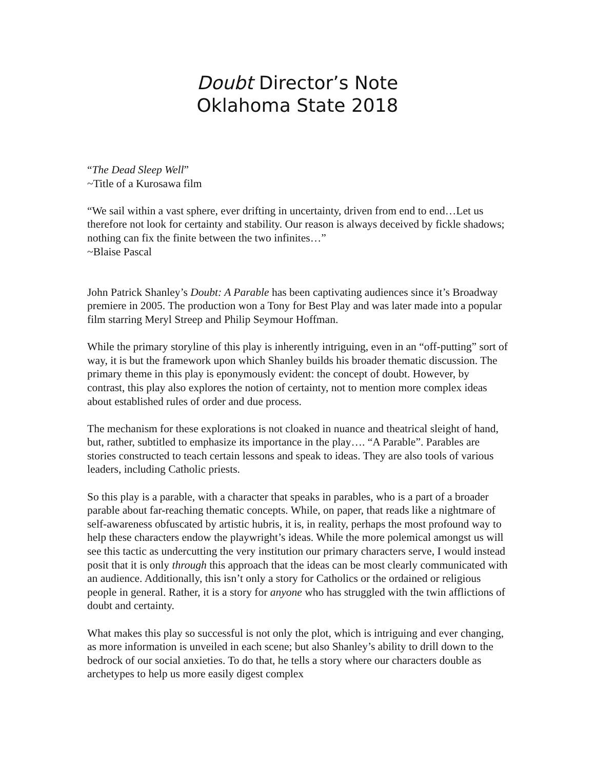Doubt Director’s Note
Oklahoma State 2018
“The Dead Sleep Well”
~Title of a Kurosawa film
“We sail within a vast sphere, ever drifting in uncertainty, driven from end to end…Let us therefore not look for certainty and stability. Our reason is always deceived by fickle shadows; nothing can fix the finite between the two infinites…”
~Blaise Pascal
John Patrick Shanley’s Doubt: A Parable has been captivating audiences since it’s Broadway premiere in 2005. The production won a Tony for Best Play and was later made into a popular film starring Meryl Streep and Philip Seymour Hoffman.
While the primary storyline of this play is inherently intriguing, even in an “off-putting” sort of way, it is but the framework upon which Shanley builds his broader thematic discussion. The primary theme in this play is eponymously evident: the concept of doubt. However, by contrast, this play also explores the notion of certainty, not to mention more complex ideas about established rules of order and due process.
The mechanism for these explorations is not cloaked in nuance and theatrical sleight of hand, but, rather, subtitled to emphasize its importance in the play…. “A Parable”. Parables are stories constructed to teach certain lessons and speak to ideas. They are also tools of various leaders, including Catholic priests.
So this play is a parable, with a character that speaks in parables, who is a part of a broader parable about far-reaching thematic concepts. While, on paper, that reads like a nightmare of self-awareness obfuscated by artistic hubris, it is, in reality, perhaps the most profound way to help these characters endow the playwright’s ideas. While the more polemical amongst us will see this tactic as undercutting the very institution our primary characters serve, I would instead posit that it is only through this approach that the ideas can be most clearly communicated with an audience. Additionally, this isn’t only a story for Catholics or the ordained or religious people in general. Rather, it is a story for anyone who has struggled with the twin afflictions of doubt and certainty.
What makes this play so successful is not only the plot, which is intriguing and ever changing, as more information is unveiled in each scene; but also Shanley’s ability to drill down to the bedrock of our social anxieties. To do that, he tells a story where our characters double as archetypes to help us more easily digest complex